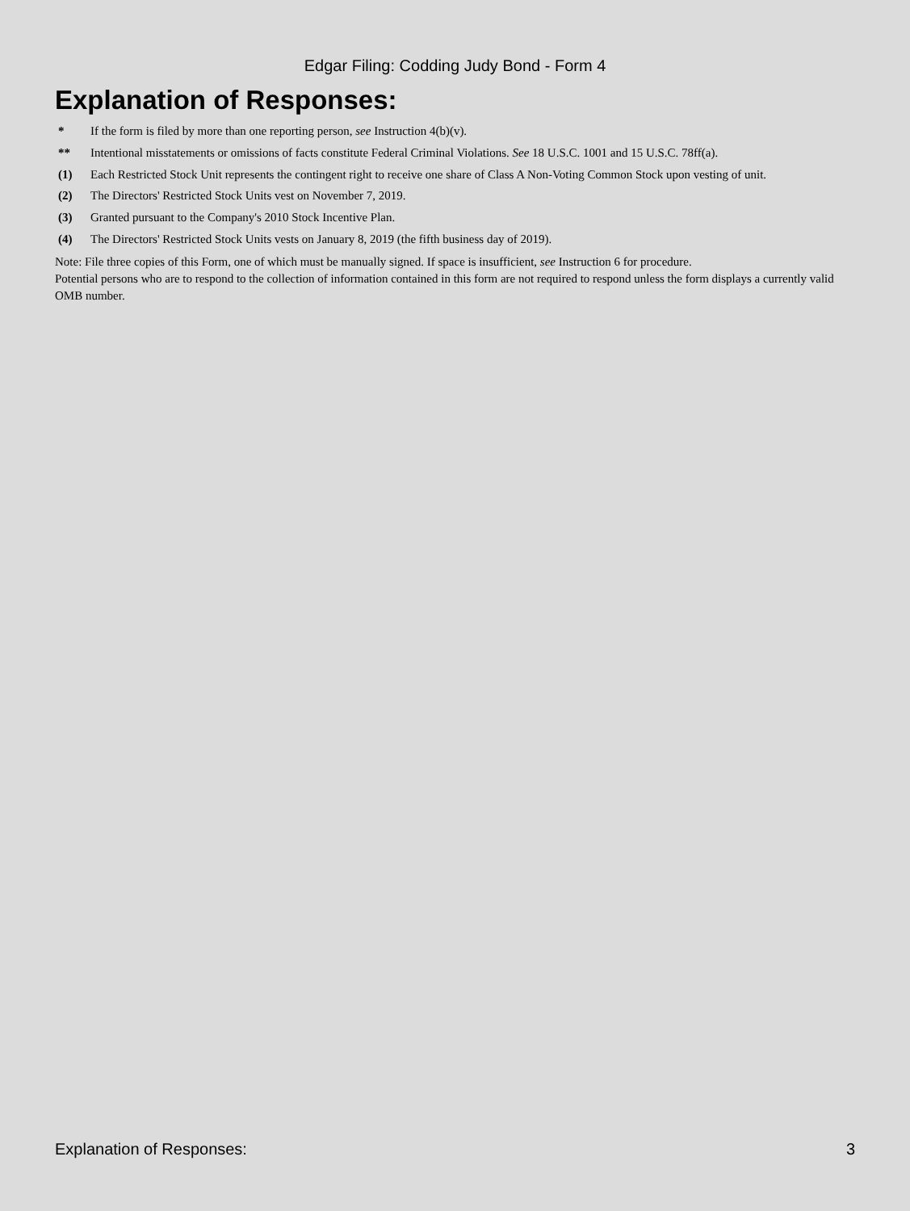Edgar Filing: Codding Judy Bond - Form 4
Explanation of Responses:
| * | If the form is filed by more than one reporting person, see Instruction 4(b)(v). |
| ** | Intentional misstatements or omissions of facts constitute Federal Criminal Violations. See 18 U.S.C. 1001 and 15 U.S.C. 78ff(a). |
| (1) | Each Restricted Stock Unit represents the contingent right to receive one share of Class A Non-Voting Common Stock upon vesting of unit. |
| (2) | The Directors' Restricted Stock Units vest on November 7, 2019. |
| (3) | Granted pursuant to the Company's 2010 Stock Incentive Plan. |
| (4) | The Directors' Restricted Stock Units vests on January 8, 2019 (the fifth business day of 2019). |
Note: File three copies of this Form, one of which must be manually signed. If space is insufficient, see Instruction 6 for procedure.
Potential persons who are to respond to the collection of information contained in this form are not required to respond unless the form displays a currently valid OMB number.
Explanation of Responses: 3